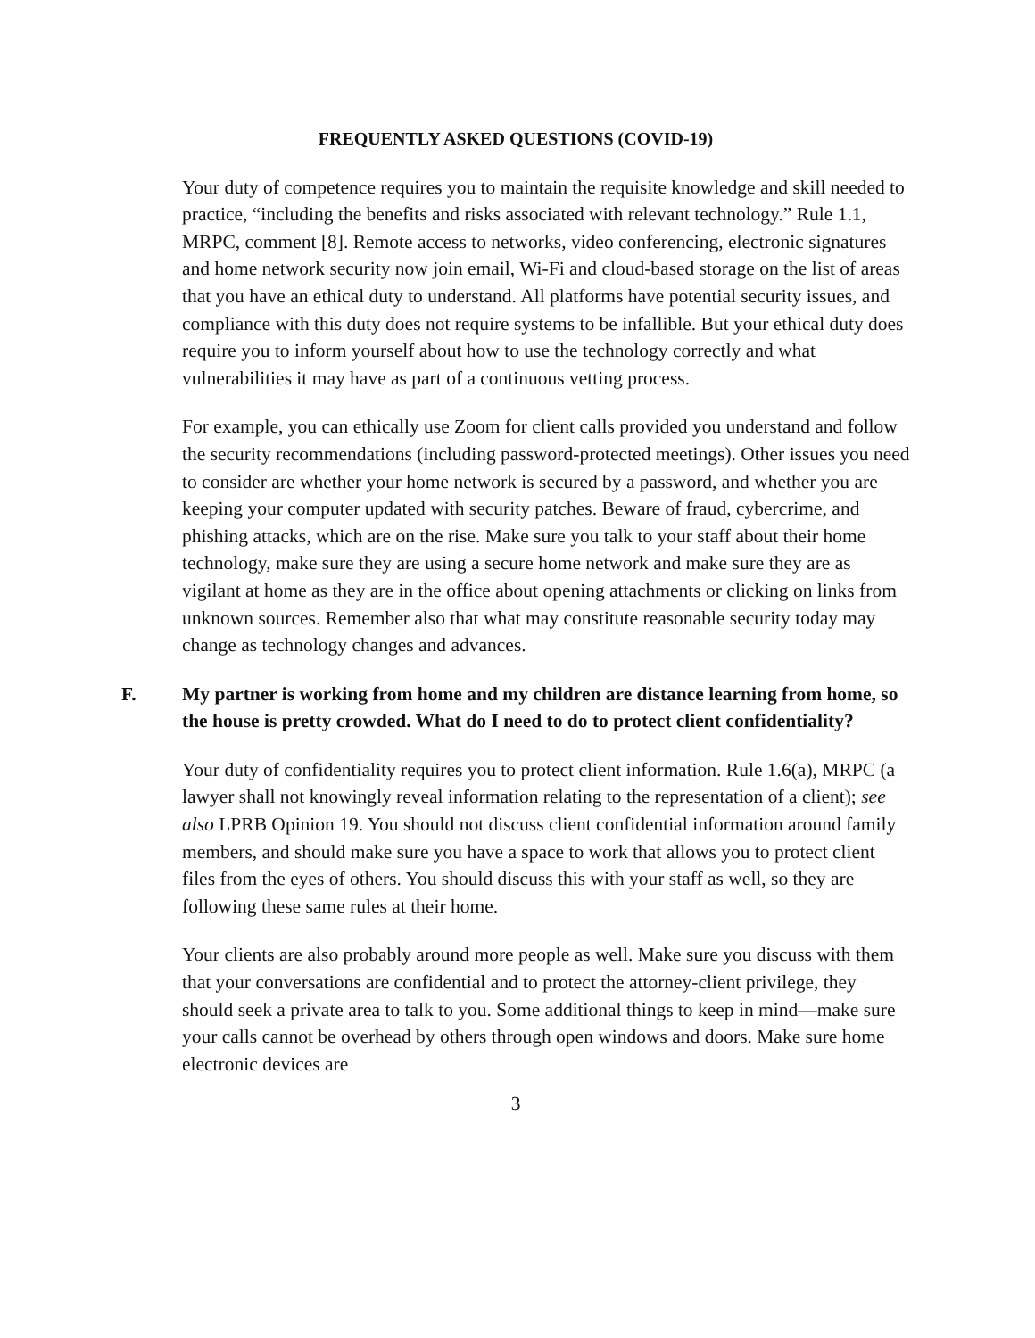FREQUENTLY ASKED QUESTIONS (COVID-19)
Your duty of competence requires you to maintain the requisite knowledge and skill needed to practice, “including the benefits and risks associated with relevant technology.” Rule 1.1, MRPC, comment [8]. Remote access to networks, video conferencing, electronic signatures and home network security now join email, Wi-Fi and cloud-based storage on the list of areas that you have an ethical duty to understand. All platforms have potential security issues, and compliance with this duty does not require systems to be infallible. But your ethical duty does require you to inform yourself about how to use the technology correctly and what vulnerabilities it may have as part of a continuous vetting process.
For example, you can ethically use Zoom for client calls provided you understand and follow the security recommendations (including password-protected meetings). Other issues you need to consider are whether your home network is secured by a password, and whether you are keeping your computer updated with security patches. Beware of fraud, cybercrime, and phishing attacks, which are on the rise. Make sure you talk to your staff about their home technology, make sure they are using a secure home network and make sure they are as vigilant at home as they are in the office about opening attachments or clicking on links from unknown sources. Remember also that what may constitute reasonable security today may change as technology changes and advances.
F. My partner is working from home and my children are distance learning from home, so the house is pretty crowded. What do I need to do to protect client confidentiality?
Your duty of confidentiality requires you to protect client information. Rule 1.6(a), MRPC (a lawyer shall not knowingly reveal information relating to the representation of a client); see also LPRB Opinion 19. You should not discuss client confidential information around family members, and should make sure you have a space to work that allows you to protect client files from the eyes of others. You should discuss this with your staff as well, so they are following these same rules at their home.
Your clients are also probably around more people as well. Make sure you discuss with them that your conversations are confidential and to protect the attorney-client privilege, they should seek a private area to talk to you. Some additional things to keep in mind—make sure your calls cannot be overhead by others through open windows and doors. Make sure home electronic devices are
3